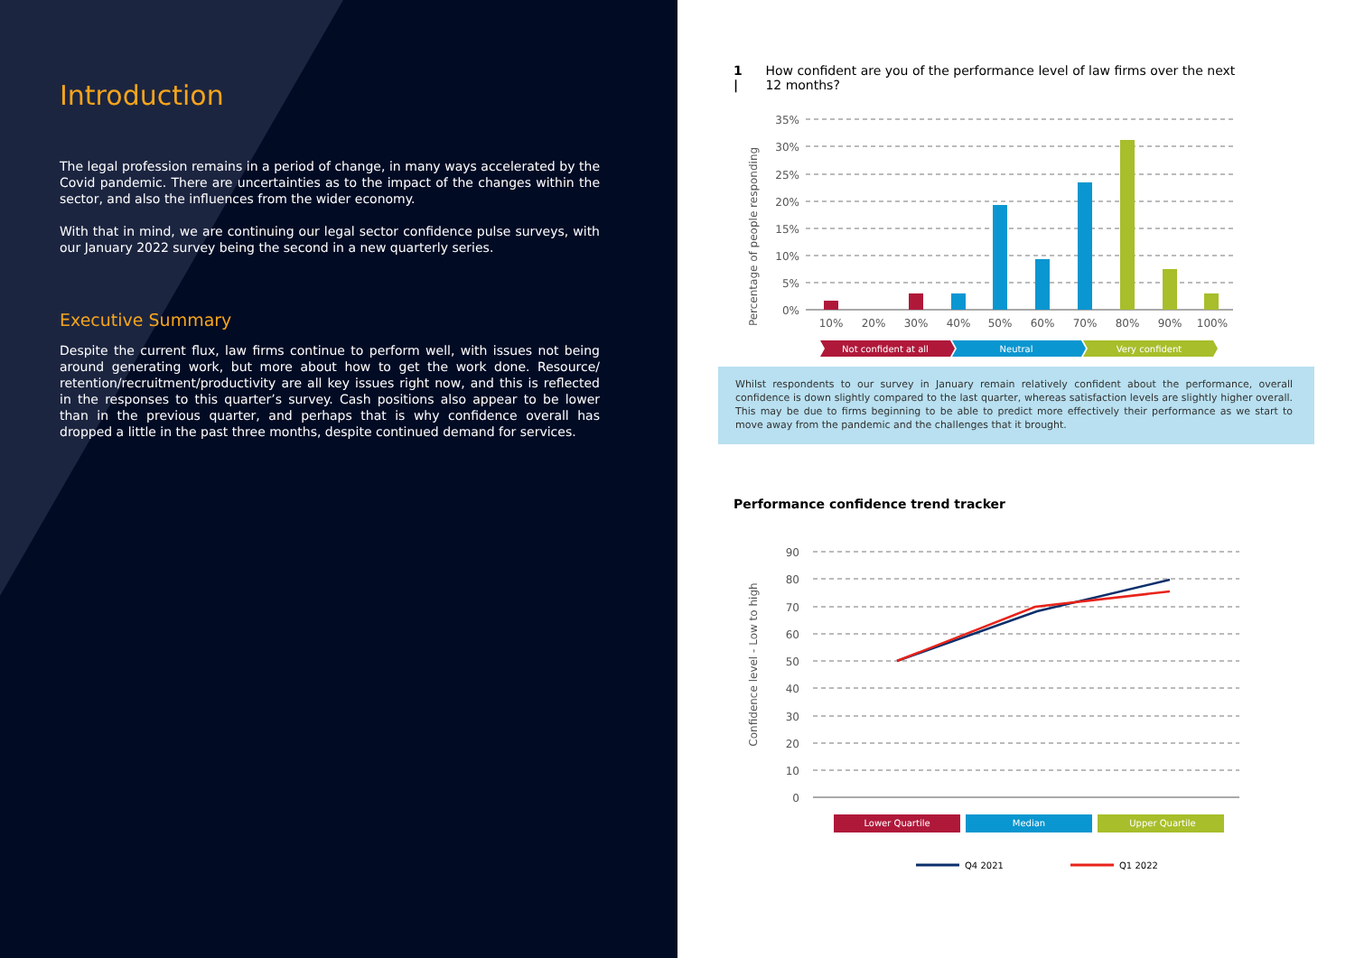Introduction
The legal profession remains in a period of change, in many ways accelerated by the Covid pandemic. There are uncertainties as to the impact of the changes within the sector, and also the influences from the wider economy.
With that in mind, we are continuing our legal sector confidence pulse surveys, with our January 2022 survey being the second in a new quarterly series.
Executive Summary
Despite the current flux, law firms continue to perform well, with issues not being around generating work, but more about how to get the work done. Resource/ retention/recruitment/productivity are all key issues right now, and this is reflected in the responses to this quarter’s survey. Cash positions also appear to be lower than in the previous quarter, and perhaps that is why confidence overall has dropped a little in the past three months, despite continued demand for services.
1 | How confident are you of the performance level of law firms over the next 12 months?
Percentage of people responding
35%
30%
25%
20%
15%
10%
5%
0%
10%
20%
30%
40%
50%
60%
70%
80%
90%
100%
Not confident at all
Neutral
Very confident
Whilst respondents to our survey in January remain relatively confident about the performance, overall confidence is down slightly compared to the last quarter, whereas satisfaction levels are slightly higher overall. This may be due to firms beginning to be able to predict more effectively their performance as we start to move away from the pandemic and the challenges that it brought.
Performance confidence trend tracker
Confidence level - Low to high
90
80
70
60
50
40
30
20
10
0
Lower Quartile
Median
Upper Quartile
Q4 2021
Q1 2022